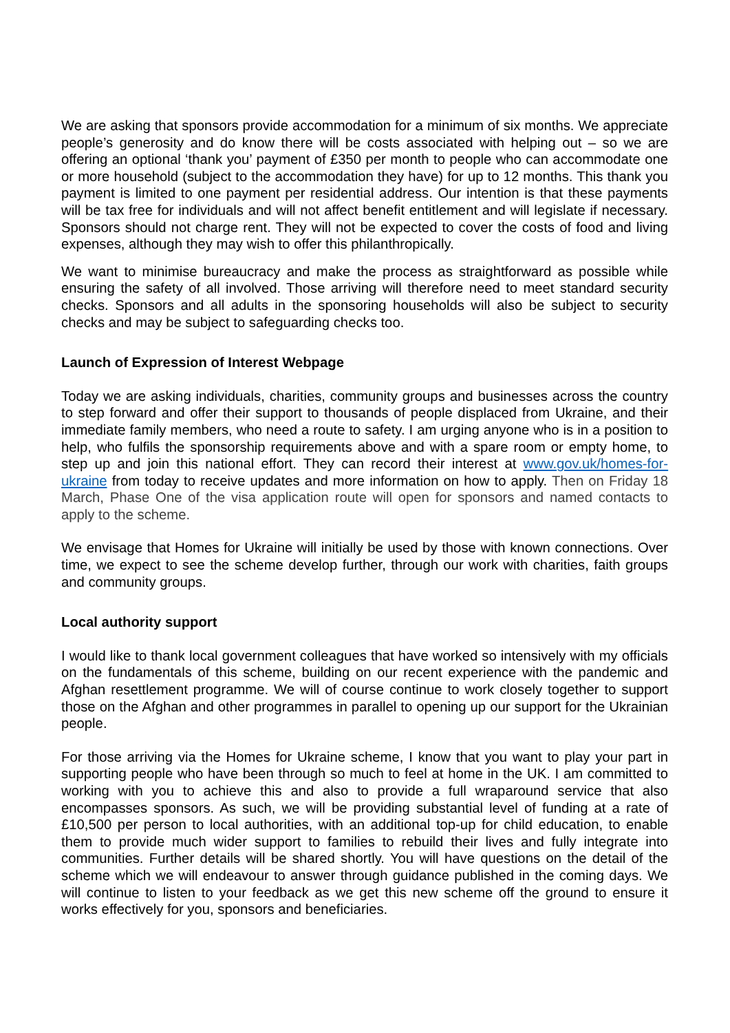We are asking that sponsors provide accommodation for a minimum of six months. We appreciate people’s generosity and do know there will be costs associated with helping out – so we are offering an optional ‘thank you’ payment of £350 per month to people who can accommodate one or more household (subject to the accommodation they have) for up to 12 months. This thank you payment is limited to one payment per residential address. Our intention is that these payments will be tax free for individuals and will not affect benefit entitlement and will legislate if necessary. Sponsors should not charge rent. They will not be expected to cover the costs of food and living expenses, although they may wish to offer this philanthropically.
We want to minimise bureaucracy and make the process as straightforward as possible while ensuring the safety of all involved. Those arriving will therefore need to meet standard security checks. Sponsors and all adults in the sponsoring households will also be subject to security checks and may be subject to safeguarding checks too.
Launch of Expression of Interest Webpage
Today we are asking individuals, charities, community groups and businesses across the country to step forward and offer their support to thousands of people displaced from Ukraine, and their immediate family members, who need a route to safety. I am urging anyone who is in a position to help, who fulfils the sponsorship requirements above and with a spare room or empty home, to step up and join this national effort. They can record their interest at www.gov.uk/homes-for-ukraine from today to receive updates and more information on how to apply. Then on Friday 18 March, Phase One of the visa application route will open for sponsors and named contacts to apply to the scheme.
We envisage that Homes for Ukraine will initially be used by those with known connections. Over time, we expect to see the scheme develop further, through our work with charities, faith groups and community groups.
Local authority support
I would like to thank local government colleagues that have worked so intensively with my officials on the fundamentals of this scheme, building on our recent experience with the pandemic and Afghan resettlement programme. We will of course continue to work closely together to support those on the Afghan and other programmes in parallel to opening up our support for the Ukrainian people.
For those arriving via the Homes for Ukraine scheme, I know that you want to play your part in supporting people who have been through so much to feel at home in the UK. I am committed to working with you to achieve this and also to provide a full wraparound service that also encompasses sponsors. As such, we will be providing substantial level of funding at a rate of £10,500 per person to local authorities, with an additional top-up for child education, to enable them to provide much wider support to families to rebuild their lives and fully integrate into communities. Further details will be shared shortly. You will have questions on the detail of the scheme which we will endeavour to answer through guidance published in the coming days. We will continue to listen to your feedback as we get this new scheme off the ground to ensure it works effectively for you, sponsors and beneficiaries.